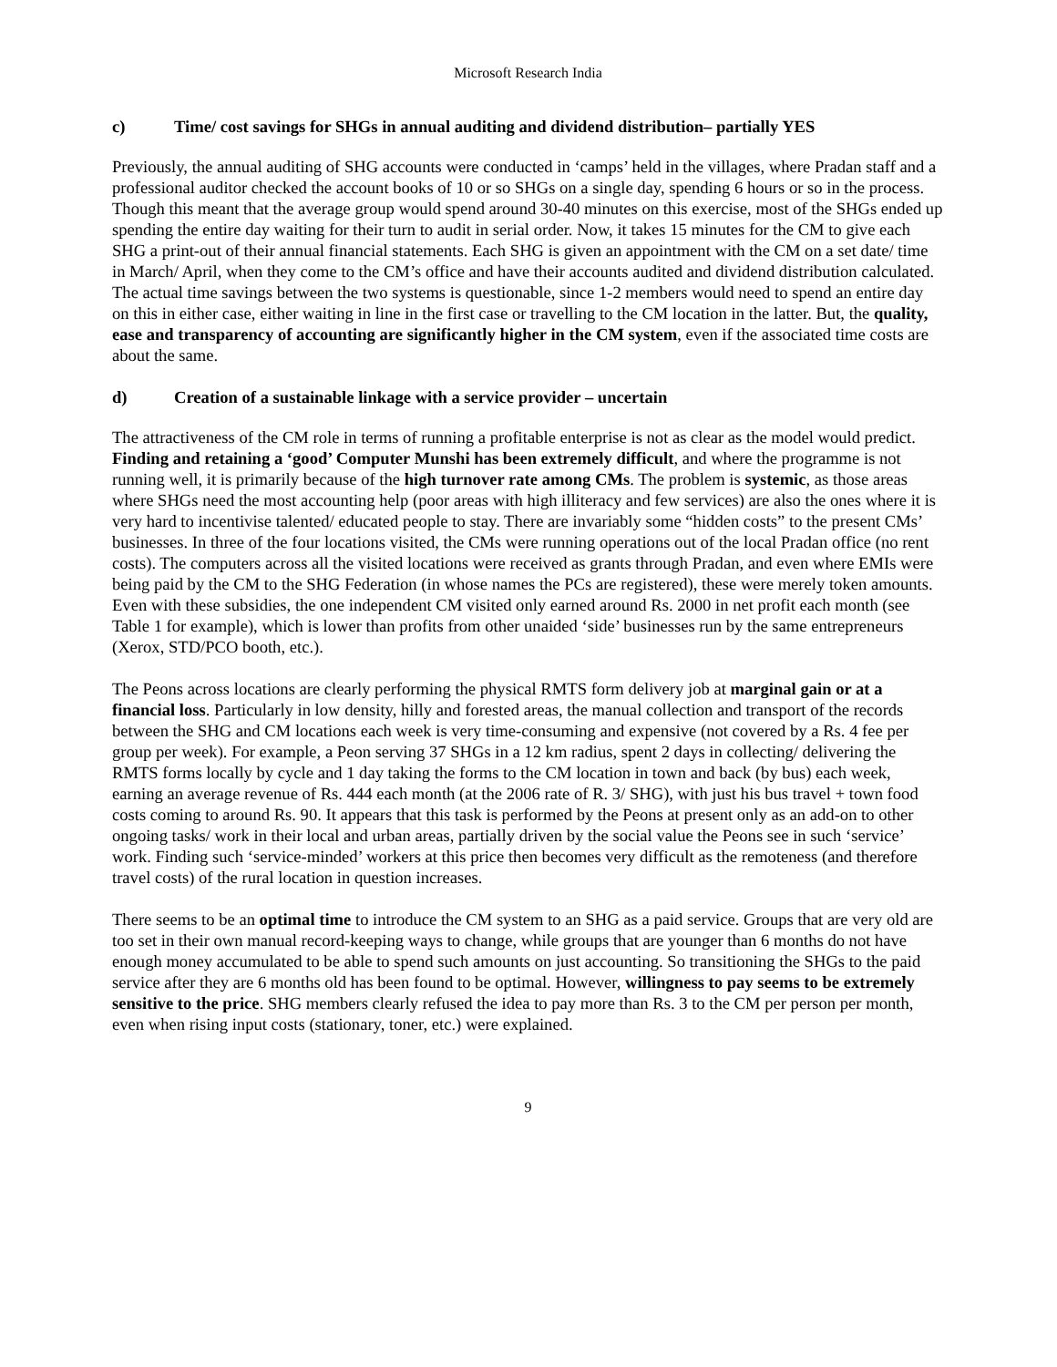Microsoft Research India
c) Time/ cost savings for SHGs in annual auditing and dividend distribution– partially YES
Previously, the annual auditing of SHG accounts were conducted in ‘camps’ held in the villages, where Pradan staff and a professional auditor checked the account books of 10 or so SHGs on a single day, spending 6 hours or so in the process. Though this meant that the average group would spend around 30-40 minutes on this exercise, most of the SHGs ended up spending the entire day waiting for their turn to audit in serial order. Now, it takes 15 minutes for the CM to give each SHG a print-out of their annual financial statements. Each SHG is given an appointment with the CM on a set date/ time in March/ April, when they come to the CM’s office and have their accounts audited and dividend distribution calculated. The actual time savings between the two systems is questionable, since 1-2 members would need to spend an entire day on this in either case, either waiting in line in the first case or travelling to the CM location in the latter. But, the quality, ease and transparency of accounting are significantly higher in the CM system, even if the associated time costs are about the same.
d) Creation of a sustainable linkage with a service provider – uncertain
The attractiveness of the CM role in terms of running a profitable enterprise is not as clear as the model would predict. Finding and retaining a ‘good’ Computer Munshi has been extremely difficult, and where the programme is not running well, it is primarily because of the high turnover rate among CMs. The problem is systemic, as those areas where SHGs need the most accounting help (poor areas with high illiteracy and few services) are also the ones where it is very hard to incentivise talented/ educated people to stay. There are invariably some “hidden costs” to the present CMs’ businesses. In three of the four locations visited, the CMs were running operations out of the local Pradan office (no rent costs). The computers across all the visited locations were received as grants through Pradan, and even where EMIs were being paid by the CM to the SHG Federation (in whose names the PCs are registered), these were merely token amounts. Even with these subsidies, the one independent CM visited only earned around Rs. 2000 in net profit each month (see Table 1 for example), which is lower than profits from other unaided ‘side’ businesses run by the same entrepreneurs (Xerox, STD/PCO booth, etc.).
The Peons across locations are clearly performing the physical RMTS form delivery job at marginal gain or at a financial loss. Particularly in low density, hilly and forested areas, the manual collection and transport of the records between the SHG and CM locations each week is very time-consuming and expensive (not covered by a Rs. 4 fee per group per week). For example, a Peon serving 37 SHGs in a 12 km radius, spent 2 days in collecting/ delivering the RMTS forms locally by cycle and 1 day taking the forms to the CM location in town and back (by bus) each week, earning an average revenue of Rs. 444 each month (at the 2006 rate of R. 3/ SHG), with just his bus travel + town food costs coming to around Rs. 90. It appears that this task is performed by the Peons at present only as an add-on to other ongoing tasks/ work in their local and urban areas, partially driven by the social value the Peons see in such ‘service’ work. Finding such ‘service-minded’ workers at this price then becomes very difficult as the remoteness (and therefore travel costs) of the rural location in question increases.
There seems to be an optimal time to introduce the CM system to an SHG as a paid service. Groups that are very old are too set in their own manual record-keeping ways to change, while groups that are younger than 6 months do not have enough money accumulated to be able to spend such amounts on just accounting. So transitioning the SHGs to the paid service after they are 6 months old has been found to be optimal. However, willingness to pay seems to be extremely sensitive to the price. SHG members clearly refused the idea to pay more than Rs. 3 to the CM per person per month, even when rising input costs (stationary, toner, etc.) were explained.
9